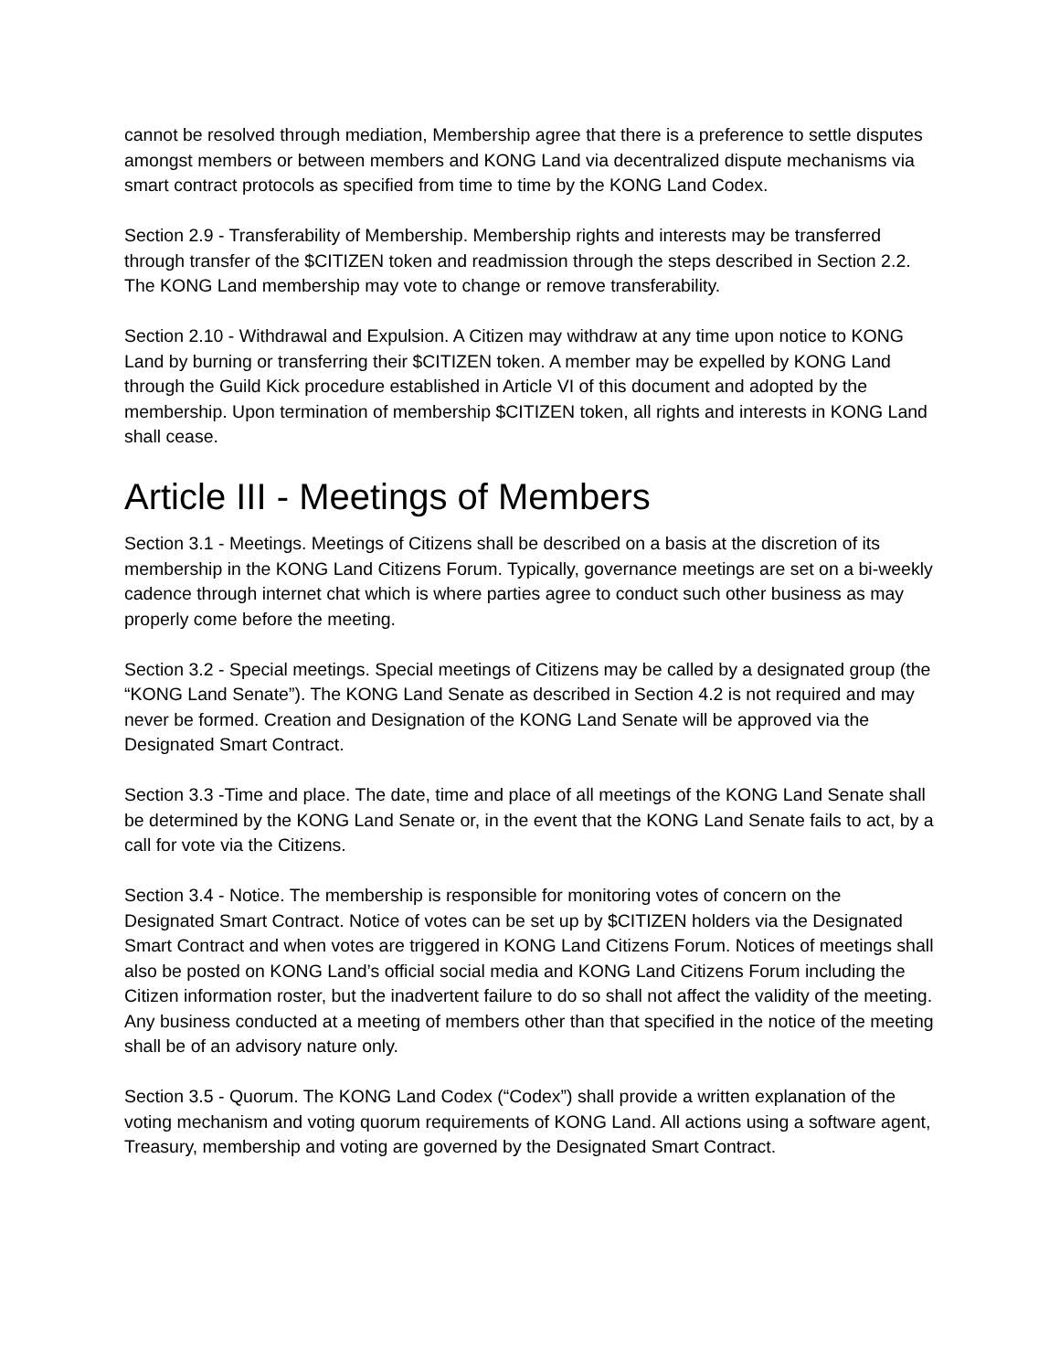cannot be resolved through mediation, Membership agree that there is a preference to settle disputes amongst members or between members and KONG Land via decentralized dispute mechanisms via smart contract protocols as specified from time to time by the KONG Land Codex.
Section 2.9 - Transferability of Membership. Membership rights and interests may be transferred through transfer of the $CITIZEN token and readmission through the steps described in Section 2.2. The KONG Land membership may vote to change or remove transferability.
Section 2.10 - Withdrawal and Expulsion. A Citizen may withdraw at any time upon notice to KONG Land by burning or transferring their $CITIZEN token. A member may be expelled by KONG Land through the Guild Kick procedure established in Article VI of this document and adopted by the membership. Upon termination of membership $CITIZEN token, all rights and interests in KONG Land shall cease.
Article III - Meetings of Members
Section 3.1 - Meetings. Meetings of Citizens shall be described on a basis at the discretion of its membership in the KONG Land Citizens Forum. Typically, governance meetings are set on a bi-weekly cadence through internet chat which is where parties agree to conduct such other business as may properly come before the meeting.
Section 3.2 - Special meetings. Special meetings of Citizens may be called by a designated group (the “KONG Land Senate”). The KONG Land Senate as described in Section 4.2 is not required and may never be formed. Creation and Designation of the KONG Land Senate will be approved via the Designated Smart Contract.
Section 3.3 -Time and place. The date, time and place of all meetings of the KONG Land Senate shall be determined by the KONG Land Senate or, in the event that the KONG Land Senate fails to act, by a call for vote via the Citizens.
Section 3.4 - Notice. The membership is responsible for monitoring votes of concern on the Designated Smart Contract. Notice of votes can be set up by $CITIZEN holders via the Designated Smart Contract and when votes are triggered in KONG Land Citizens Forum. Notices of meetings shall also be posted on KONG Land’s official social media and KONG Land Citizens Forum including the Citizen information roster, but the inadvertent failure to do so shall not affect the validity of the meeting. Any business conducted at a meeting of members other than that specified in the notice of the meeting shall be of an advisory nature only.
Section 3.5 - Quorum. The KONG Land Codex (“Codex”) shall provide a written explanation of the voting mechanism and voting quorum requirements of KONG Land. All actions using a software agent, Treasury, membership and voting are governed by the Designated Smart Contract.